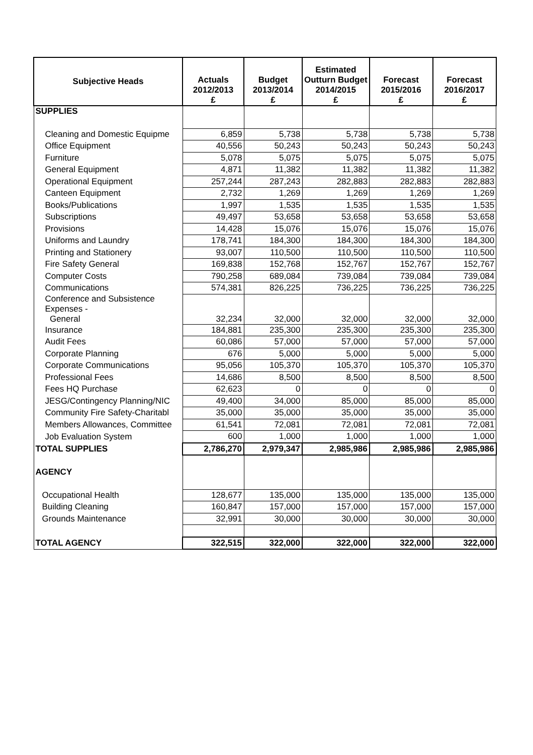| Subjective Heads | Actuals 2012/2013 £ | Budget 2013/2014 £ | Estimated Outturn Budget 2014/2015 £ | Forecast 2015/2016 £ | Forecast 2016/2017 £ |
| --- | --- | --- | --- | --- | --- |
| SUPPLIES | | | | | |
| Cleaning and Domestic Equipme | 6,859 | 5,738 | 5,738 | 5,738 | 5,738 |
| Office Equipment | 40,556 | 50,243 | 50,243 | 50,243 | 50,243 |
| Furniture | 5,078 | 5,075 | 5,075 | 5,075 | 5,075 |
| General Equipment | 4,871 | 11,382 | 11,382 | 11,382 | 11,382 |
| Operational Equipment | 257,244 | 287,243 | 282,883 | 282,883 | 282,883 |
| Canteen Equipment | 2,732 | 1,269 | 1,269 | 1,269 | 1,269 |
| Books/Publications | 1,997 | 1,535 | 1,535 | 1,535 | 1,535 |
| Subscriptions | 49,497 | 53,658 | 53,658 | 53,658 | 53,658 |
| Provisions | 14,428 | 15,076 | 15,076 | 15,076 | 15,076 |
| Uniforms and Laundry | 178,741 | 184,300 | 184,300 | 184,300 | 184,300 |
| Printing and Stationery | 93,007 | 110,500 | 110,500 | 110,500 | 110,500 |
| Fire Safety General | 169,838 | 152,768 | 152,767 | 152,767 | 152,767 |
| Computer Costs | 790,258 | 689,084 | 739,084 | 739,084 | 739,084 |
| Communications | 574,381 | 826,225 | 736,225 | 736,225 | 736,225 |
| Conference and Subsistence Expenses - General | 32,234 | 32,000 | 32,000 | 32,000 | 32,000 |
| Insurance | 184,881 | 235,300 | 235,300 | 235,300 | 235,300 |
| Audit Fees | 60,086 | 57,000 | 57,000 | 57,000 | 57,000 |
| Corporate Planning | 676 | 5,000 | 5,000 | 5,000 | 5,000 |
| Corporate Communications | 95,056 | 105,370 | 105,370 | 105,370 | 105,370 |
| Professional Fees | 14,686 | 8,500 | 8,500 | 8,500 | 8,500 |
| Fees HQ Purchase | 62,623 | 0 | 0 | 0 | 0 |
| JESG/Contingency Planning/NIC | 49,400 | 34,000 | 85,000 | 85,000 | 85,000 |
| Community Fire Safety-Charitabl | 35,000 | 35,000 | 35,000 | 35,000 | 35,000 |
| Members Allowances, Committee | 61,541 | 72,081 | 72,081 | 72,081 | 72,081 |
| Job Evaluation System | 600 | 1,000 | 1,000 | 1,000 | 1,000 |
| TOTAL SUPPLIES | 2,786,270 | 2,979,347 | 2,985,986 | 2,985,986 | 2,985,986 |
| AGENCY | | | | | |
| Occupational Health | 128,677 | 135,000 | 135,000 | 135,000 | 135,000 |
| Building Cleaning | 160,847 | 157,000 | 157,000 | 157,000 | 157,000 |
| Grounds Maintenance | 32,991 | 30,000 | 30,000 | 30,000 | 30,000 |
| TOTAL AGENCY | 322,515 | 322,000 | 322,000 | 322,000 | 322,000 |